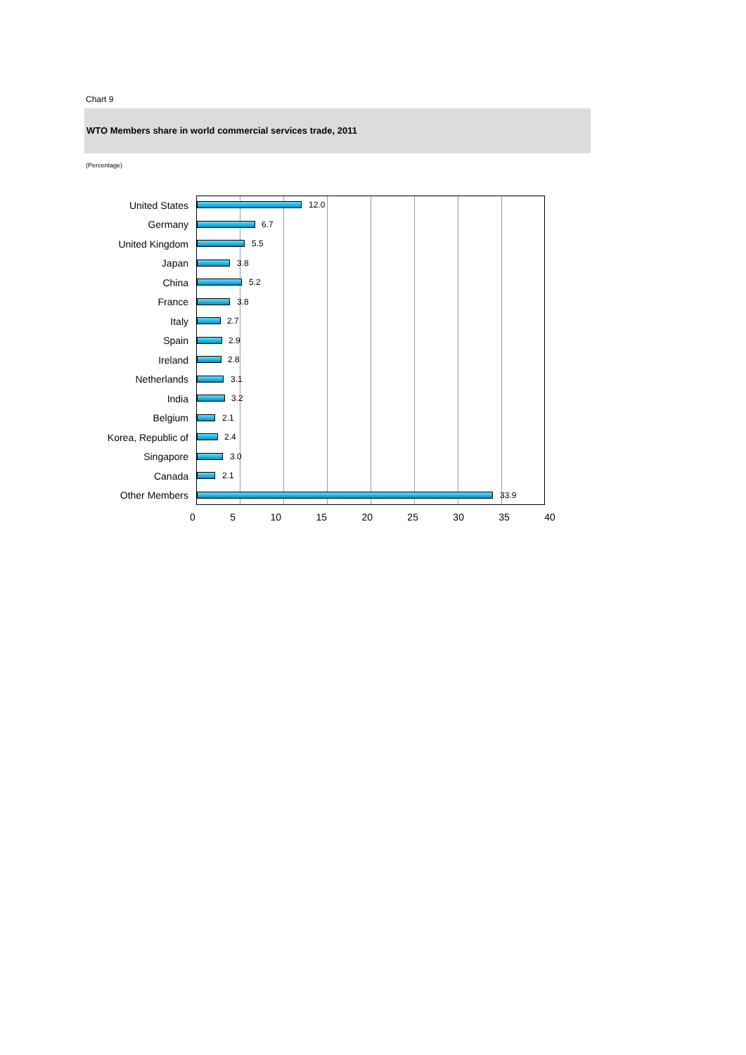Chart 9
WTO Members share in world commercial services trade, 2011
(Percentage)
United States
12.0
Germany
6.7
United Kingdom
5.5
Japan
3.8
China
5.2
France
3.8
Italy
2.7
Spain
2.9
Ireland
2.8
Netherlands
3.1
India
3.2
Belgium
2.1
Korea, Republic of
2.4
Singapore
3.0
Canada
2.1
Other Members
33.9
0 5 10 15 20 25 30 35 40